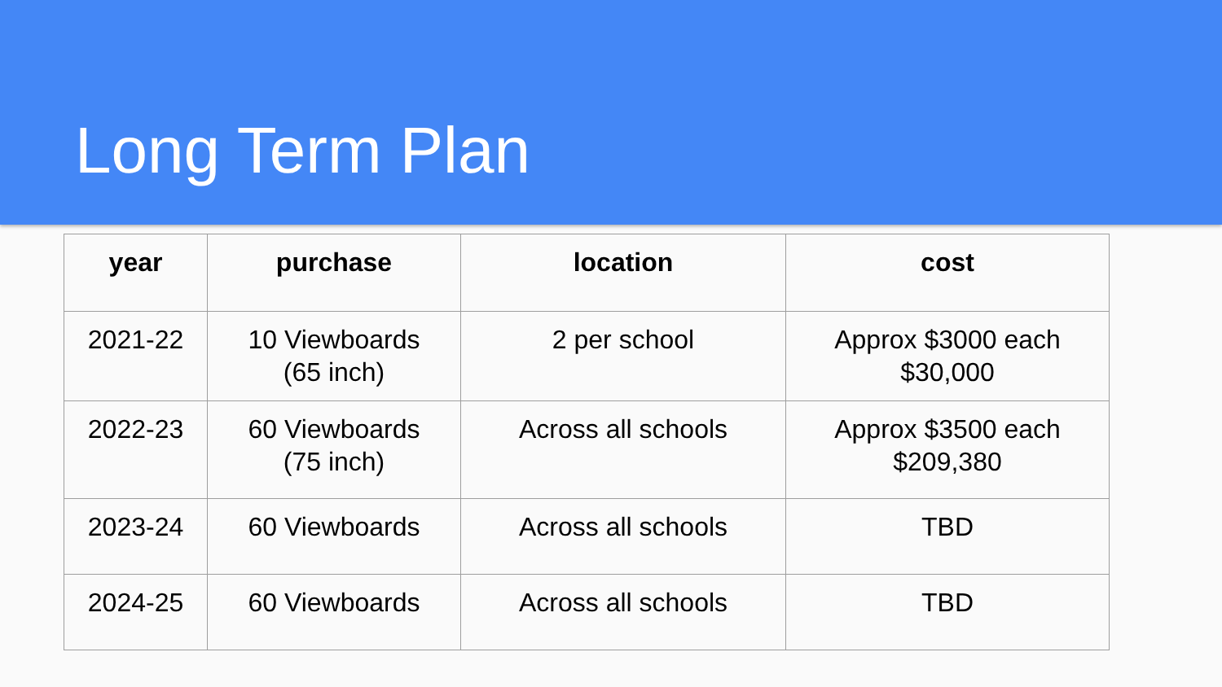Long Term Plan
| year | purchase | location | cost |
| --- | --- | --- | --- |
| 2021-22 | 10 Viewboards (65 inch) | 2 per school | Approx $3000 each $30,000 |
| 2022-23 | 60 Viewboards (75 inch) | Across all schools | Approx $3500 each $209,380 |
| 2023-24 | 60 Viewboards | Across all schools | TBD |
| 2024-25 | 60 Viewboards | Across all schools | TBD |